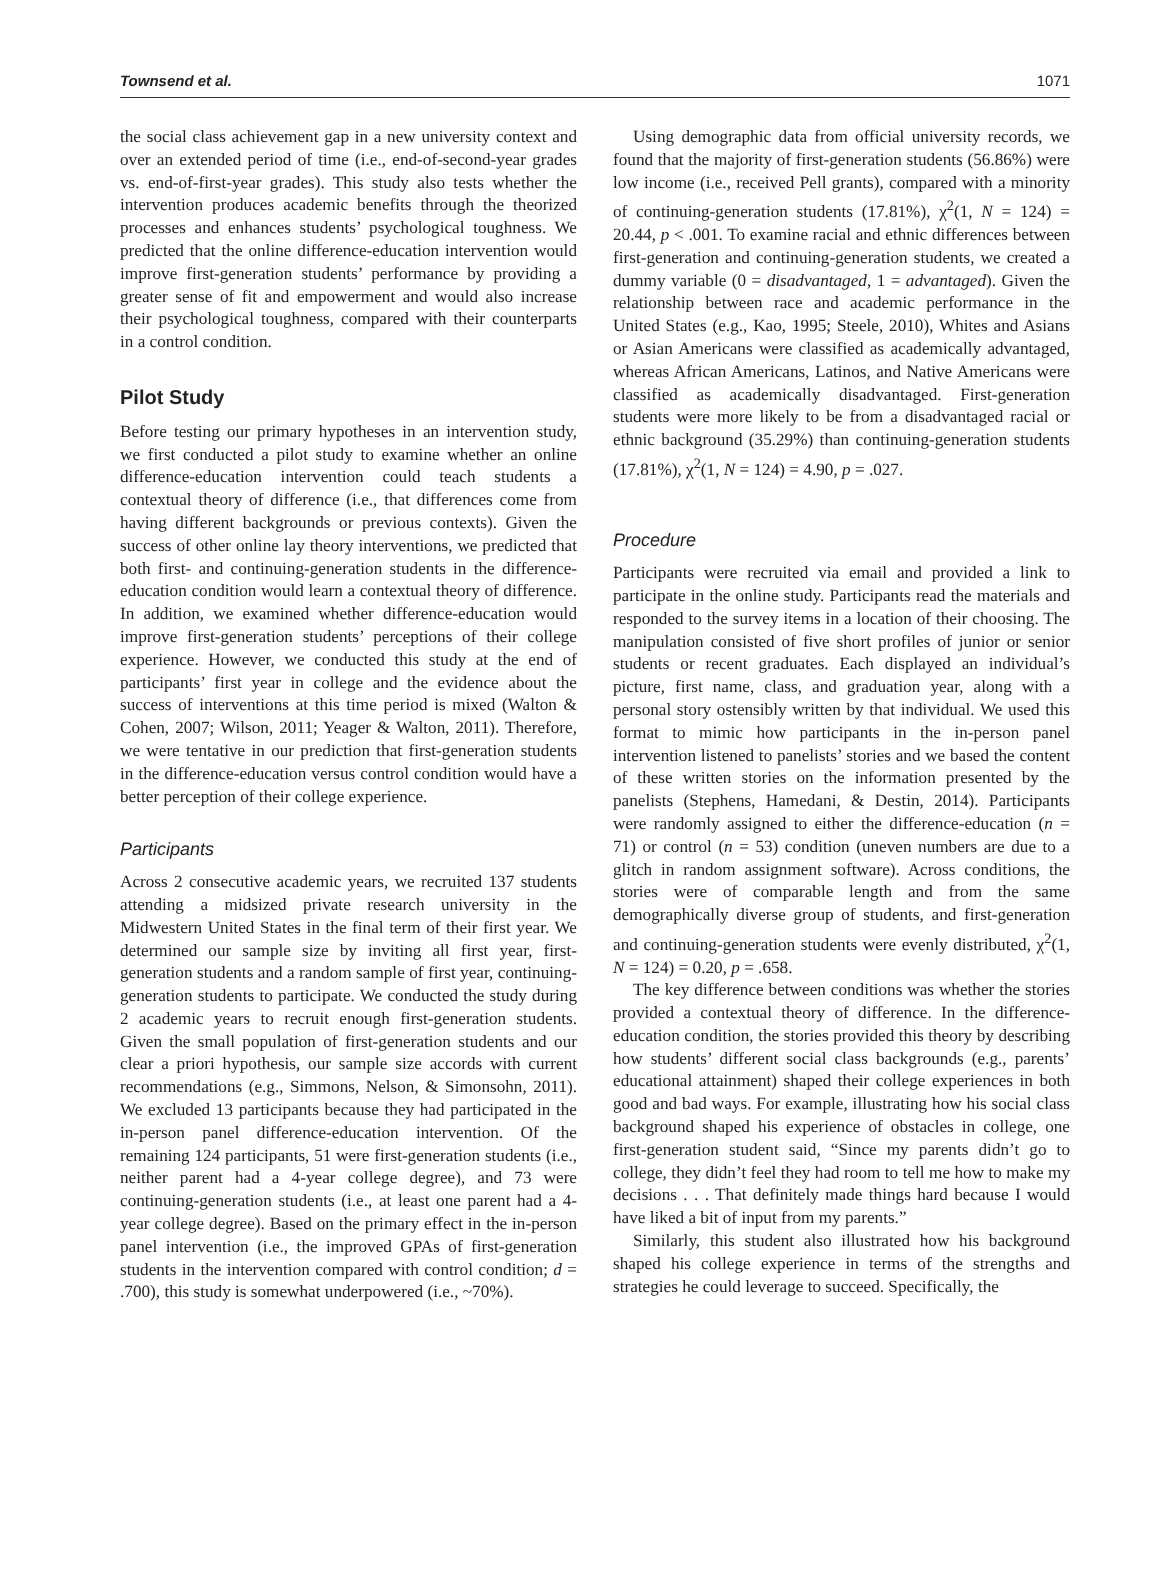Townsend et al. 1071
the social class achievement gap in a new university context and over an extended period of time (i.e., end-of-second-year grades vs. end-of-first-year grades). This study also tests whether the intervention produces academic benefits through the theorized processes and enhances students’ psychological toughness. We predicted that the online difference-education intervention would improve first-generation students’ performance by providing a greater sense of fit and empowerment and would also increase their psychological toughness, compared with their counterparts in a control condition.
Pilot Study
Before testing our primary hypotheses in an intervention study, we first conducted a pilot study to examine whether an online difference-education intervention could teach students a contextual theory of difference (i.e., that differences come from having different backgrounds or previous contexts). Given the success of other online lay theory interventions, we predicted that both first- and continuing-generation students in the difference-education condition would learn a contextual theory of difference. In addition, we examined whether difference-education would improve first-generation students’ perceptions of their college experience. However, we conducted this study at the end of participants’ first year in college and the evidence about the success of interventions at this time period is mixed (Walton & Cohen, 2007; Wilson, 2011; Yeager & Walton, 2011). Therefore, we were tentative in our prediction that first-generation students in the difference-education versus control condition would have a better perception of their college experience.
Participants
Across 2 consecutive academic years, we recruited 137 students attending a midsized private research university in the Midwestern United States in the final term of their first year. We determined our sample size by inviting all first year, first-generation students and a random sample of first year, continuing-generation students to participate. We conducted the study during 2 academic years to recruit enough first-generation students. Given the small population of first-generation students and our clear a priori hypothesis, our sample size accords with current recommendations (e.g., Simmons, Nelson, & Simonsohn, 2011). We excluded 13 participants because they had participated in the in-person panel difference-education intervention. Of the remaining 124 participants, 51 were first-generation students (i.e., neither parent had a 4-year college degree), and 73 were continuing-generation students (i.e., at least one parent had a 4-year college degree). Based on the primary effect in the in-person panel intervention (i.e., the improved GPAs of first-generation students in the intervention compared with control condition; d = .700), this study is somewhat underpowered (i.e., ~70%).
Using demographic data from official university records, we found that the majority of first-generation students (56.86%) were low income (i.e., received Pell grants), compared with a minority of continuing-generation students (17.81%), χ<sup>2</sup>(1, N = 124) = 20.44, p < .001. To examine racial and ethnic differences between first-generation and continuing-generation students, we created a dummy variable (0 = disadvantaged, 1 = advantaged). Given the relationship between race and academic performance in the United States (e.g., Kao, 1995; Steele, 2010), Whites and Asians or Asian Americans were classified as academically advantaged, whereas African Americans, Latinos, and Native Americans were classified as academically disadvantaged. First-generation students were more likely to be from a disadvantaged racial or ethnic background (35.29%) than continuing-generation students (17.81%), χ<sup>2</sup>(1, N = 124) = 4.90, p = .027.
Procedure
Participants were recruited via email and provided a link to participate in the online study. Participants read the materials and responded to the survey items in a location of their choosing. The manipulation consisted of five short profiles of junior or senior students or recent graduates. Each displayed an individual’s picture, first name, class, and graduation year, along with a personal story ostensibly written by that individual. We used this format to mimic how participants in the in-person panel intervention listened to panelists’ stories and we based the content of these written stories on the information presented by the panelists (Stephens, Hamedani, & Destin, 2014). Participants were randomly assigned to either the difference-education (n = 71) or control (n = 53) condition (uneven numbers are due to a glitch in random assignment software). Across conditions, the stories were of comparable length and from the same demographically diverse group of students, and first-generation and continuing-generation students were evenly distributed, χ<sup>2</sup>(1, N = 124) = 0.20, p = .658.
The key difference between conditions was whether the stories provided a contextual theory of difference. In the difference-education condition, the stories provided this theory by describing how students’ different social class backgrounds (e.g., parents’ educational attainment) shaped their college experiences in both good and bad ways. For example, illustrating how his social class background shaped his experience of obstacles in college, one first-generation student said, “Since my parents didn’t go to college, they didn’t feel they had room to tell me how to make my decisions . . . That definitely made things hard because I would have liked a bit of input from my parents.”
Similarly, this student also illustrated how his background shaped his college experience in terms of the strengths and strategies he could leverage to succeed. Specifically, the